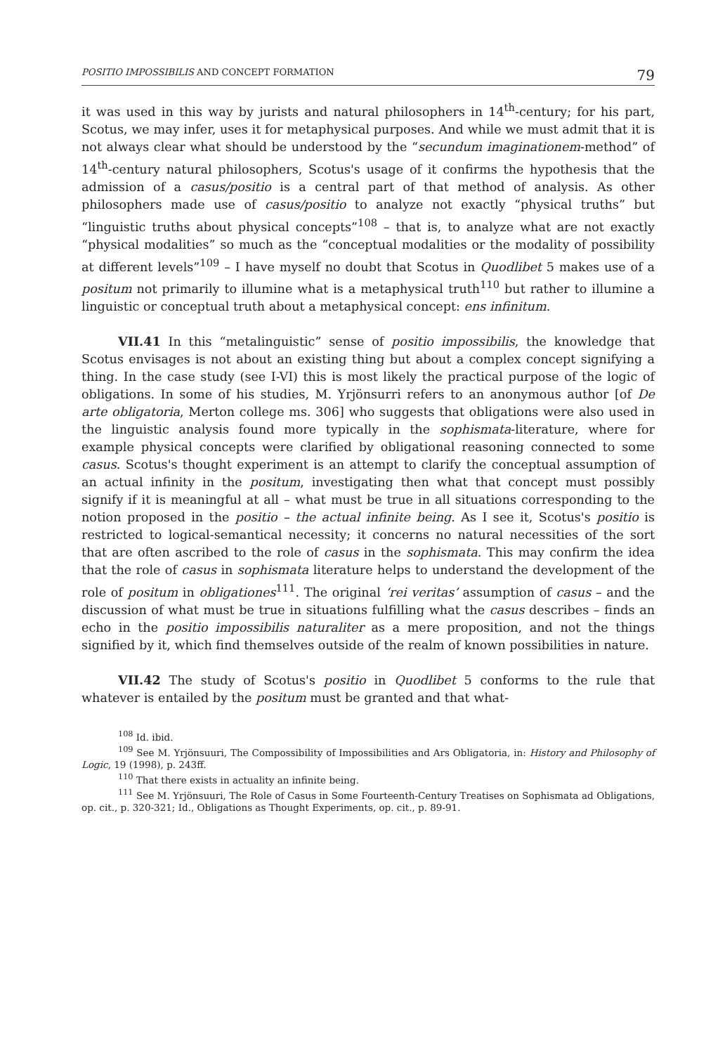POSITIO IMPOSSIBILIS AND CONCEPT FORMATION 79
it was used in this way by jurists and natural philosophers in 14<sup>th</sup>-century; for his part, Scotus, we may infer, uses it for metaphysical purposes. And while we must admit that it is not always clear what should be understood by the “secundum imaginationem-method” of 14<sup>th</sup>-century natural philosophers, Scotus's usage of it confirms the hypothesis that the admission of a casus/positio is a central part of that method of analysis. As other philosophers made use of casus/positio to analyze not exactly “physical truths” but “linguistic truths about physical concepts”<sup>108</sup> – that is, to analyze what are not exactly “physical modalities” so much as the “conceptual modalities or the modality of possibility at different levels”<sup>109</sup> – I have myself no doubt that Scotus in Quodlibet 5 makes use of a positum not primarily to illumine what is a metaphysical truth<sup>110</sup> but rather to illumine a linguistic or conceptual truth about a metaphysical concept: ens infinitum.
VII.41 In this “metalinguistic” sense of positio impossibilis, the knowledge that Scotus envisages is not about an existing thing but about a complex concept signifying a thing. In the case study (see I-VI) this is most likely the practical purpose of the logic of obligations. In some of his studies, M. Yrjönsurri refers to an anonymous author [of De arte obligatoria, Merton college ms. 306] who suggests that obligations were also used in the linguistic analysis found more typically in the sophismata-literature, where for example physical concepts were clarified by obligational reasoning connected to some casus. Scotus's thought experiment is an attempt to clarify the conceptual assumption of an actual infinity in the positum, investigating then what that concept must possibly signify if it is meaningful at all – what must be true in all situations corresponding to the notion proposed in the positio – the actual infinite being. As I see it, Scotus's positio is restricted to logical-semantical necessity; it concerns no natural necessities of the sort that are often ascribed to the role of casus in the sophismata. This may confirm the idea that the role of casus in sophismata literature helps to understand the development of the role of positum in obligationes<sup>111</sup>. The original ‘rei veritas’ assumption of casus – and the discussion of what must be true in situations fulfilling what the casus describes – finds an echo in the positio impossibilis naturaliter as a mere proposition, and not the things signified by it, which find themselves outside of the realm of known possibilities in nature.
VII.42 The study of Scotus's positio in Quodlibet 5 conforms to the rule that whatever is entailed by the positum must be granted and that what-
<sup>108</sup> Id. ibid.
<sup>109</sup> See M. Yrjönsuuri, The Compossibility of Impossibilities and Ars Obligatoria, in: History and Philosophy of Logic, 19 (1998), p. 243ff.
<sup>110</sup> That there exists in actuality an infinite being.
<sup>111</sup> See M. Yrjönsuuri, The Role of Casus in Some Fourteenth-Century Treatises on Sophismata ad Obligations, op. cit., p. 320-321; Id., Obligations as Thought Experiments, op. cit., p. 89-91.